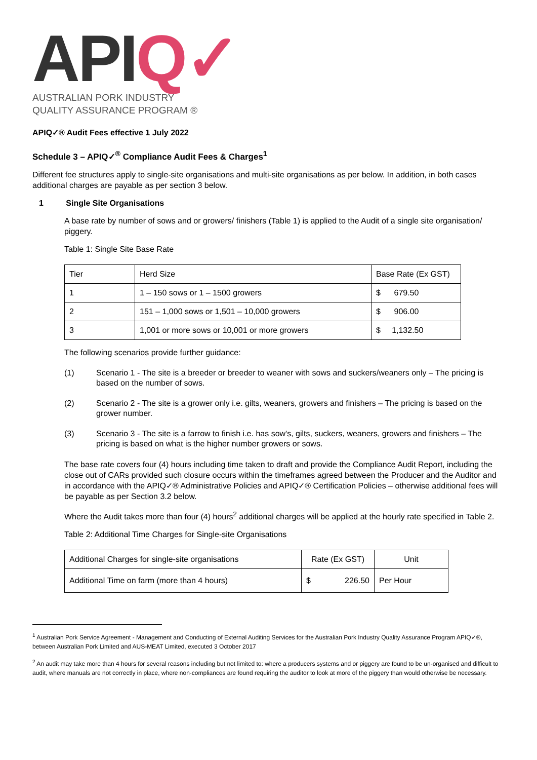APIQ✓
AUSTRALIAN PORK INDUSTRY
QUALITY ASSURANCE PROGRAM ®
APIQ✓® Audit Fees effective 1 July 2022
Schedule 3 – APIQ✓<sup>®</sup> Compliance Audit Fees & Charges<sup>1</sup>
Different fee structures apply to single-site organisations and multi-site organisations as per below. In addition, in both cases additional charges are payable as per section 3 below.
1 Single Site Organisations
A base rate by number of sows and or growers/ finishers (Table 1) is applied to the Audit of a single site organisation/ piggery.
Table 1: Single Site Base Rate
| Tier | Herd Size | Base Rate (Ex GST) |
| 1 | 1 – 150 sows or 1 – 1500 growers | $ 679.50 |
| 2 | 151 – 1,000 sows or 1,501 – 10,000 growers | $ 906.00 |
| 3 | 1,001 or more sows or 10,001 or more growers | $ 1,132.50 |
The following scenarios provide further guidance:
(1) Scenario 1 - The site is a breeder or breeder to weaner with sows and suckers/weaners only – The pricing is based on the number of sows.
(2) Scenario 2 - The site is a grower only i.e. gilts, weaners, growers and finishers – The pricing is based on the grower number.
(3) Scenario 3 - The site is a farrow to finish i.e. has sow's, gilts, suckers, weaners, growers and finishers – The pricing is based on what is the higher number growers or sows.
The base rate covers four (4) hours including time taken to draft and provide the Compliance Audit Report, including the close out of CARs provided such closure occurs within the timeframes agreed between the Producer and the Auditor and in accordance with the APIQ✓® Administrative Policies and APIQ✓® Certification Policies – otherwise additional fees will be payable as per Section 3.2 below.
Where the Audit takes more than four (4) hours<sup>2</sup> additional charges will be applied at the hourly rate specified in Table 2.
Table 2: Additional Time Charges for Single-site Organisations
| Additional Charges for single-site organisations | Rate (Ex GST) | Unit |
| Additional Time on farm (more than 4 hours) | $ 226.50 | Per Hour |
<sup>1</sup> Australian Pork Service Agreement - Management and Conducting of External Auditing Services for the Australian Pork Industry Quality Assurance Program APIQ✓®, between Australian Pork Limited and AUS-MEAT Limited, executed 3 October 2017
<sup>2</sup> An audit may take more than 4 hours for several reasons including but not limited to: where a producers systems and or piggery are found to be un-organised and difficult to audit, where manuals are not correctly in place, where non-compliances are found requiring the auditor to look at more of the piggery than would otherwise be necessary.